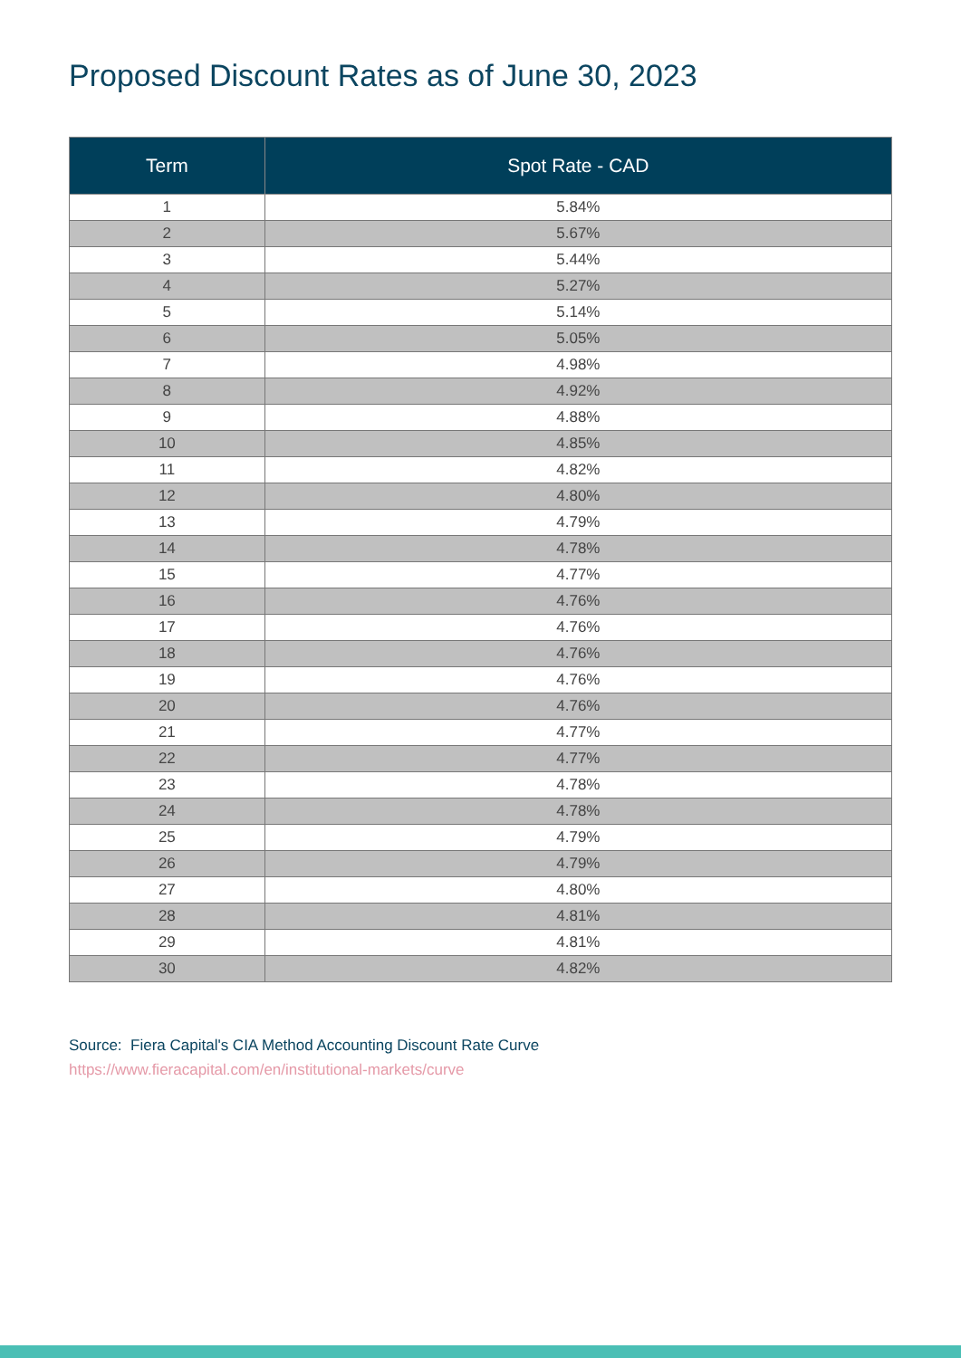Proposed Discount Rates as of June 30, 2023
| Term | Spot Rate - CAD |
| --- | --- |
| 1 | 5.84% |
| 2 | 5.67% |
| 3 | 5.44% |
| 4 | 5.27% |
| 5 | 5.14% |
| 6 | 5.05% |
| 7 | 4.98% |
| 8 | 4.92% |
| 9 | 4.88% |
| 10 | 4.85% |
| 11 | 4.82% |
| 12 | 4.80% |
| 13 | 4.79% |
| 14 | 4.78% |
| 15 | 4.77% |
| 16 | 4.76% |
| 17 | 4.76% |
| 18 | 4.76% |
| 19 | 4.76% |
| 20 | 4.76% |
| 21 | 4.77% |
| 22 | 4.77% |
| 23 | 4.78% |
| 24 | 4.78% |
| 25 | 4.79% |
| 26 | 4.79% |
| 27 | 4.80% |
| 28 | 4.81% |
| 29 | 4.81% |
| 30 | 4.82% |
Source: Fiera Capital's CIA Method Accounting Discount Rate Curve
https://www.fieracapital.com/en/institutional-markets/curve